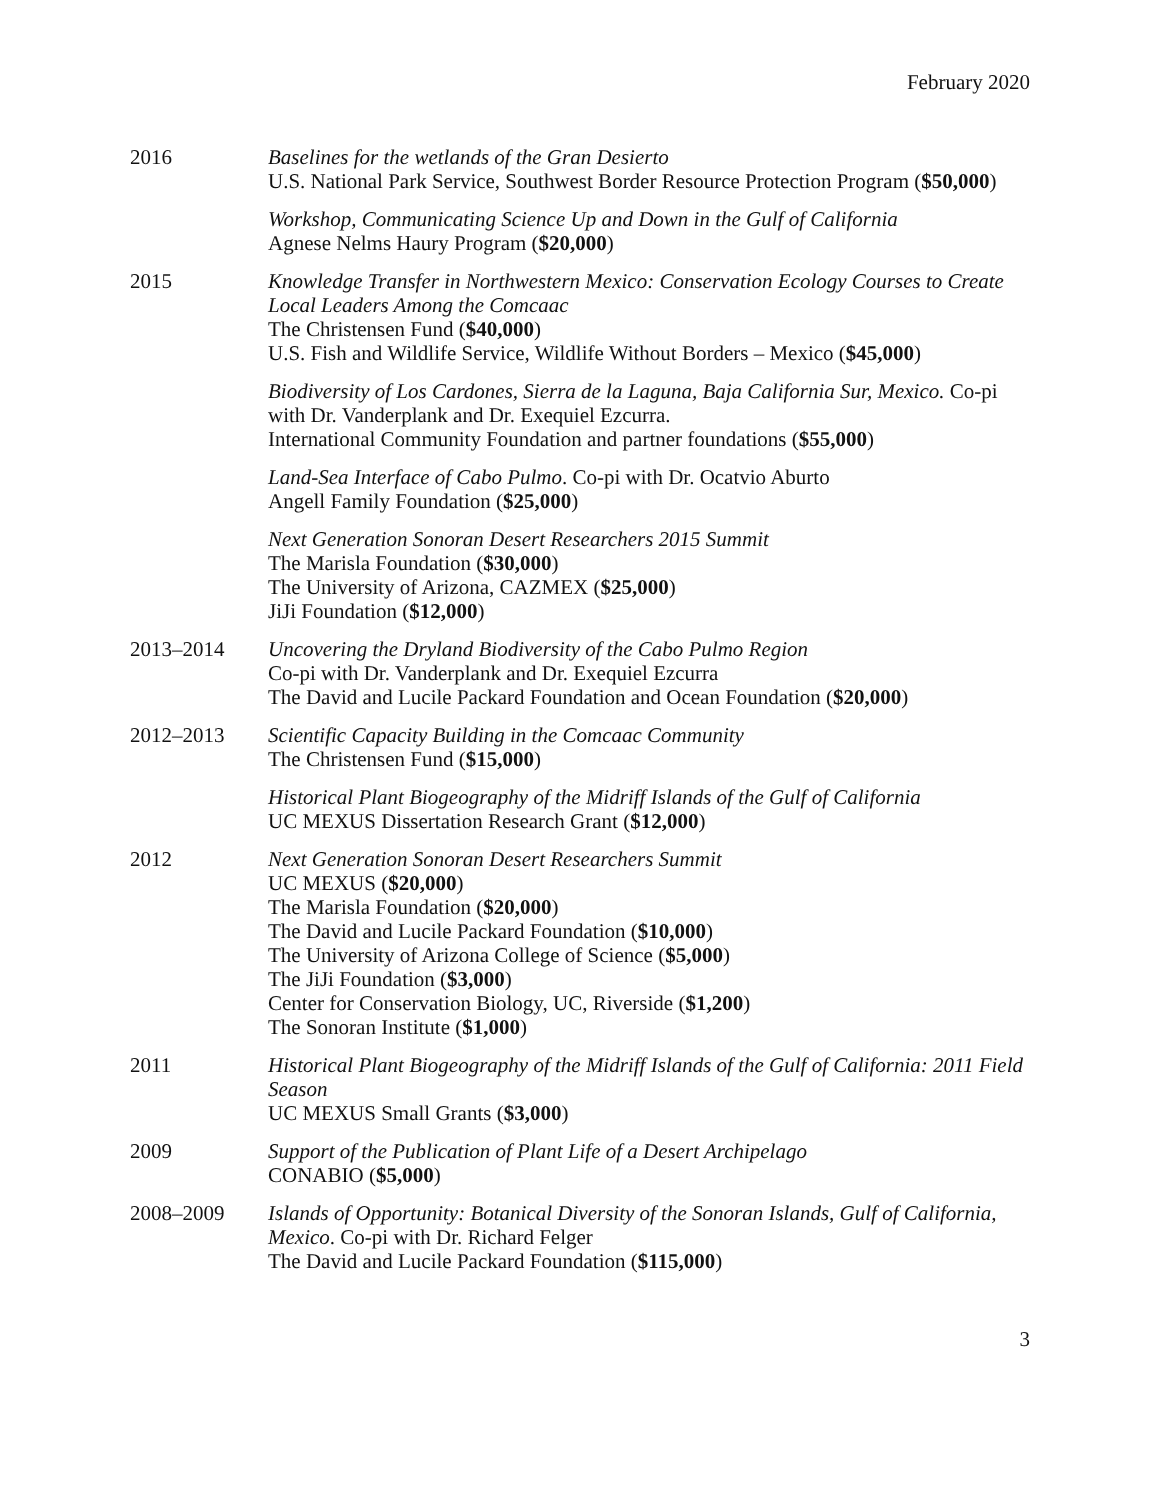February 2020
2016 Baselines for the wetlands of the Gran Desierto
U.S. National Park Service, Southwest Border Resource Protection Program ($50,000)
Workshop, Communicating Science Up and Down in the Gulf of California
Agnese Nelms Haury Program ($20,000)
2015 Knowledge Transfer in Northwestern Mexico: Conservation Ecology Courses to Create Local Leaders Among the Comcaac
The Christensen Fund ($40,000)
U.S. Fish and Wildlife Service, Wildlife Without Borders – Mexico ($45,000)
Biodiversity of Los Cardones, Sierra de la Laguna, Baja California Sur, Mexico. Co-pi with Dr. Vanderplank and Dr. Exequiel Ezcurra.
International Community Foundation and partner foundations ($55,000)
Land-Sea Interface of Cabo Pulmo. Co-pi with Dr. Ocatvio Aburto
Angell Family Foundation ($25,000)
Next Generation Sonoran Desert Researchers 2015 Summit
The Marisla Foundation ($30,000)
The University of Arizona, CAZMEX ($25,000)
JiJi Foundation ($12,000)
2013–2014 Uncovering the Dryland Biodiversity of the Cabo Pulmo Region
Co-pi with Dr. Vanderplank and Dr. Exequiel Ezcurra
The David and Lucile Packard Foundation and Ocean Foundation ($20,000)
2012–2013 Scientific Capacity Building in the Comcaac Community
The Christensen Fund ($15,000)
Historical Plant Biogeography of the Midriff Islands of the Gulf of California
UC MEXUS Dissertation Research Grant ($12,000)
2012 Next Generation Sonoran Desert Researchers Summit
UC MEXUS ($20,000)
The Marisla Foundation ($20,000)
The David and Lucile Packard Foundation ($10,000)
The University of Arizona College of Science ($5,000)
The JiJi Foundation ($3,000)
Center for Conservation Biology, UC, Riverside ($1,200)
The Sonoran Institute ($1,000)
2011 Historical Plant Biogeography of the Midriff Islands of the Gulf of California: 2011 Field Season
UC MEXUS Small Grants ($3,000)
2009 Support of the Publication of Plant Life of a Desert Archipelago
CONABIO ($5,000)
2008–2009 Islands of Opportunity: Botanical Diversity of the Sonoran Islands, Gulf of California, Mexico. Co-pi with Dr. Richard Felger
The David and Lucile Packard Foundation ($115,000)
3